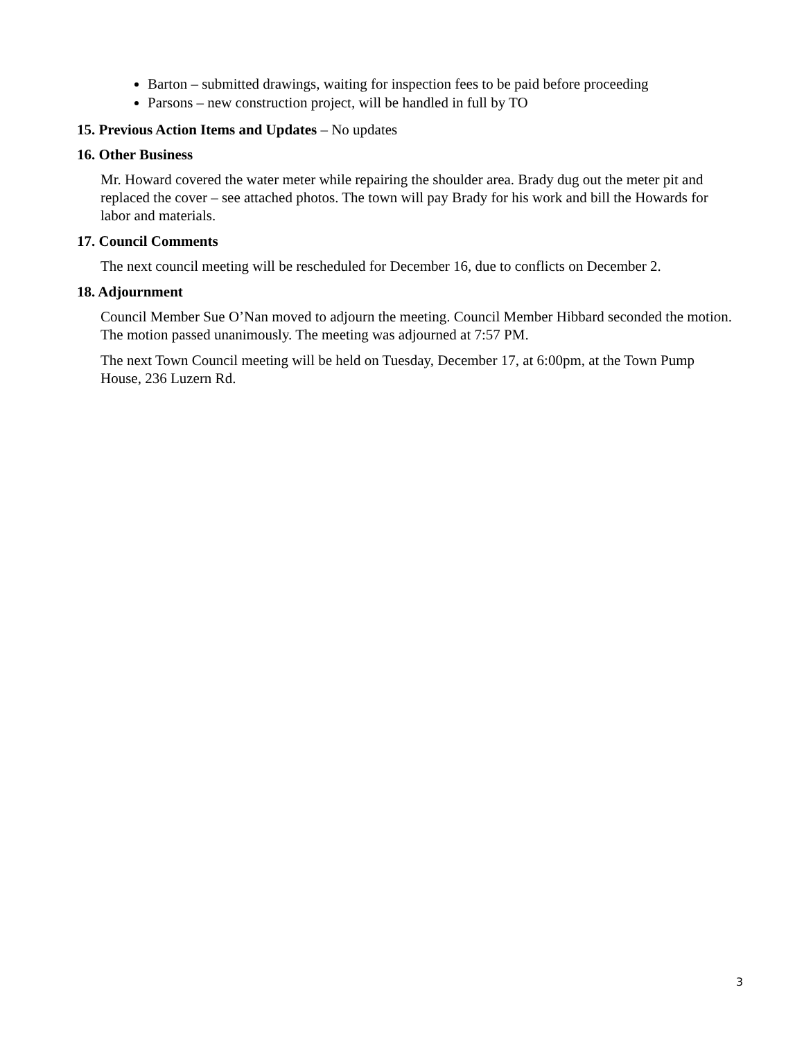Barton – submitted drawings, waiting for inspection fees to be paid before proceeding
Parsons – new construction project, will be handled in full by TO
15. Previous Action Items and Updates – No updates
16. Other Business
Mr. Howard covered the water meter while repairing the shoulder area. Brady dug out the meter pit and replaced the cover – see attached photos. The town will pay Brady for his work and bill the Howards for labor and materials.
17. Council Comments
The next council meeting will be rescheduled for December 16, due to conflicts on December 2.
18. Adjournment
Council Member Sue O’Nan moved to adjourn the meeting. Council Member Hibbard seconded the motion. The motion passed unanimously. The meeting was adjourned at 7:57 PM.
The next Town Council meeting will be held on Tuesday, December 17, at 6:00pm, at the Town Pump House, 236 Luzern Rd.
3